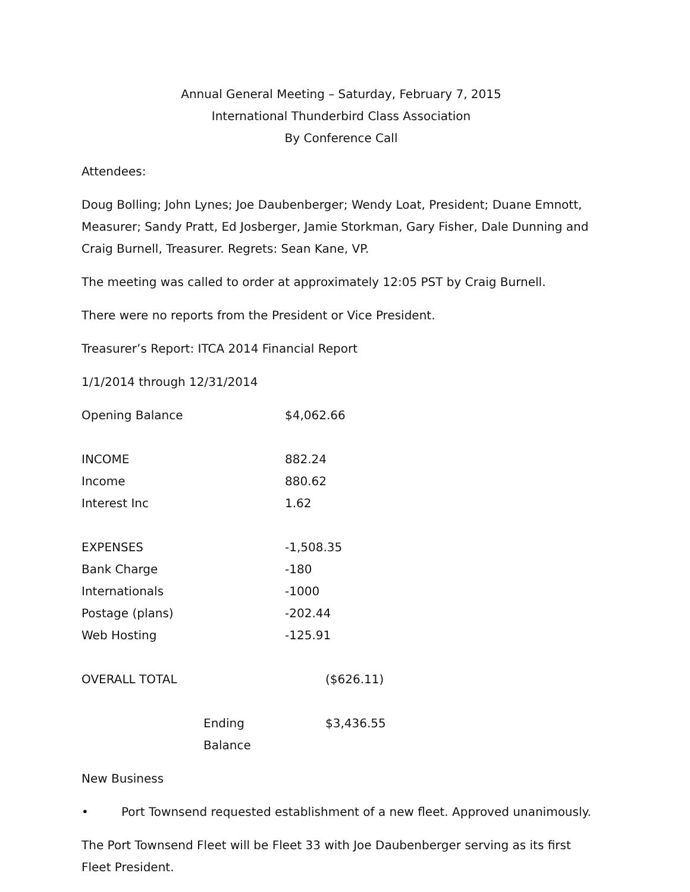Annual General Meeting – Saturday, February 7, 2015
International Thunderbird Class Association
By Conference Call
Attendees:
Doug Bolling; John Lynes; Joe Daubenberger; Wendy Loat, President; Duane Emnott, Measurer; Sandy Pratt, Ed Josberger, Jamie Storkman, Gary Fisher, Dale Dunning and Craig Burnell, Treasurer. Regrets: Sean Kane, VP.
The meeting was called to order at approximately 12:05 PST by Craig Burnell.
There were no reports from the President or Vice President.
Treasurer’s Report: ITCA 2014 Financial Report
1/1/2014 through 12/31/2014
| Opening Balance | $4,062.66 |
| INCOME | 882.24 |
| Income | 880.62 |
| Interest Inc | 1.62 |
| EXPENSES | -1,508.35 |
| Bank Charge | -180 |
| Internationals | -1000 |
| Postage (plans) | -202.44 |
| Web Hosting | -125.91 |
| OVERALL TOTAL | ($626.11) |
| Ending Balance | $3,436.55 |
New Business
• Port Townsend requested establishment of a new fleet. Approved unanimously.
The Port Townsend Fleet will be Fleet 33 with Joe Daubenberger serving as its first Fleet President.